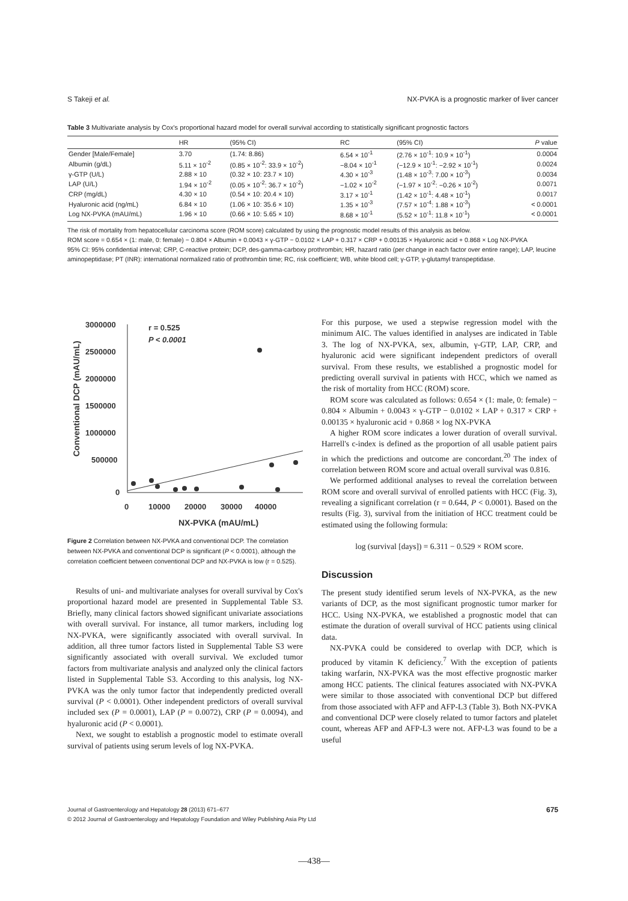S Takeji et al. NX-PVKA is a prognostic marker of liver cancer
Table 3 Multivariate analysis by Cox's proportional hazard model for overall survival according to statistically significant prognostic factors
| | HR | (95% CI) | RC | (95% CI) | P value |
| --- | --- | --- | --- | --- | --- |
| Gender [Male/Female] | 3.70 | (1.74: 8.86) | 6.54 × 10<sup>-1</sup> | (2.76 × 10<sup>-1</sup>: 10.9 × 10<sup>-1</sup>) | 0.0004 |
| Albumin (g/dL) | 5.11 × 10<sup>-2</sup> | (0.85 × 10<sup>-2</sup>: 33.9 × 10<sup>-2</sup>) | −8.04 × 10<sup>-1</sup> | (−12.9 × 10<sup>-1</sup>: −2.92 × 10<sup>-1</sup>) | 0.0024 |
| γ-GTP (U/L) | 2.88 × 10 | (0.32 × 10: 23.7 × 10) | 4.30 × 10<sup>-3</sup> | (1.48 × 10<sup>-3</sup>: 7.00 × 10<sup>-3</sup>) | 0.0034 |
| LAP (U/L) | 1.94 × 10<sup>-2</sup> | (0.05 × 10<sup>-2</sup>: 36.7 × 10<sup>-2</sup>) | −1.02 × 10<sup>-2</sup> | (−1.97 × 10<sup>-2</sup>: −0.26 × 10<sup>-2</sup>) | 0.0071 |
| CRP (mg/dL) | 4.30 × 10 | (0.54 × 10: 20.4 × 10) | 3.17 × 10<sup>-1</sup> | (1.42 × 10<sup>-1</sup>: 4.48 × 10<sup>-1</sup>) | 0.0017 |
| Hyaluronic acid (ng/mL) | 6.84 × 10 | (1.06 × 10: 35.6 × 10) | 1.35 × 10<sup>-3</sup> | (7.57 × 10<sup>-4</sup>: 1.88 × 10<sup>-3</sup>) | < 0.0001 |
| Log NX-PVKA (mAU/mL) | 1.96 × 10 | (0.66 × 10: 5.65 × 10) | 8.68 × 10<sup>-1</sup> | (5.52 × 10<sup>-1</sup>: 11.8 × 10<sup>-1</sup>) | < 0.0001 |
The risk of mortality from hepatocellular carcinoma score (ROM score) calculated by using the prognostic model results of this analysis as below.
ROM score = 0.654 × (1: male, 0: female) − 0.804 × Albumin + 0.0043 × γ-GTP − 0.0102 × LAP + 0.317 × CRP + 0.00135 × Hyaluronic acid + 0.868 × Log NX-PVKA
95% CI: 95% confidential interval; CRP, C-reactive protein; DCP, des-gamma-carboxy prothrombin; HR, hazard ratio (per change in each factor over entire range); LAP, leucine aminopeptidase; PT (INR): international normalized ratio of prothrombin time; RC, risk coefficient; WB, white blood cell; γ-GTP, γ-glutamyl transpeptidase.
Conventional DCP (mAU/mL)
3000000
2500000
2000000
1500000
1000000
500000
0
0
10000
20000
30000
40000
NX-PVKA (mAU/mL)
r = 0.525
P < 0.0001
Figure 2 Correlation between NX-PVKA and conventional DCP. The correlation between NX-PVKA and conventional DCP is significant (P < 0.0001), although the correlation coefficient between conventional DCP and NX-PVKA is low (r = 0.525).
Results of uni- and multivariate analyses for overall survival by Cox's proportional hazard model are presented in Supplemental Table S3. Briefly, many clinical factors showed significant univariate associations with overall survival. For instance, all tumor markers, including log NX-PVKA, were significantly associated with overall survival. In addition, all three tumor factors listed in Supplemental Table S3 were significantly associated with overall survival. We excluded tumor factors from multivariate analysis and analyzed only the clinical factors listed in Supplemental Table S3. According to this analysis, log NX-PVKA was the only tumor factor that independently predicted overall survival (P < 0.0001). Other independent predictors of overall survival included sex (P = 0.0001), LAP (P = 0.0072), CRP (P = 0.0094), and hyaluronic acid (P < 0.0001).
Next, we sought to establish a prognostic model to estimate overall survival of patients using serum levels of log NX-PVKA.
For this purpose, we used a stepwise regression model with the minimum AIC. The values identified in analyses are indicated in Table 3. The log of NX-PVKA, sex, albumin, γ-GTP, LAP, CRP, and hyaluronic acid were significant independent predictors of overall survival. From these results, we established a prognostic model for predicting overall survival in patients with HCC, which we named as the risk of mortality from HCC (ROM) score.
ROM score was calculated as follows: 0.654 × (1: male, 0: female) − 0.804 × Albumin + 0.0043 × γ-GTP − 0.0102 × LAP + 0.317 × CRP + 0.00135 × hyaluronic acid + 0.868 × log NX-PVKA
A higher ROM score indicates a lower duration of overall survival. Harrell's c-index is defined as the proportion of all usable patient pairs in which the predictions and outcome are concordant.<sup>20</sup> The index of correlation between ROM score and actual overall survival was 0.816.
We performed additional analyses to reveal the correlation between ROM score and overall survival of enrolled patients with HCC (Fig. 3), revealing a significant correlation (r = 0.644, P < 0.0001). Based on the results (Fig. 3), survival from the initiation of HCC treatment could be estimated using the following formula:
log (survival [days]) = 6.311 − 0.529 × ROM score.
Discussion
The present study identified serum levels of NX-PVKA, as the new variants of DCP, as the most significant prognostic tumor marker for HCC. Using NX-PVKA, we established a prognostic model that can estimate the duration of overall survival of HCC patients using clinical data.
NX-PVKA could be considered to overlap with DCP, which is produced by vitamin K deficiency.<sup>7</sup> With the exception of patients taking warfarin, NX-PVKA was the most effective prognostic marker among HCC patients. The clinical features associated with NX-PVKA were similar to those associated with conventional DCP but differed from those associated with AFP and AFP-L3 (Table 3). Both NX-PVKA and conventional DCP were closely related to tumor factors and platelet count, whereas AFP and AFP-L3 were not. AFP-L3 was found to be a useful
Journal of Gastroenterology and Hepatology 28 (2013) 671–677 675
© 2012 Journal of Gastroenterology and Hepatology Foundation and Wiley Publishing Asia Pty Ltd
—438—